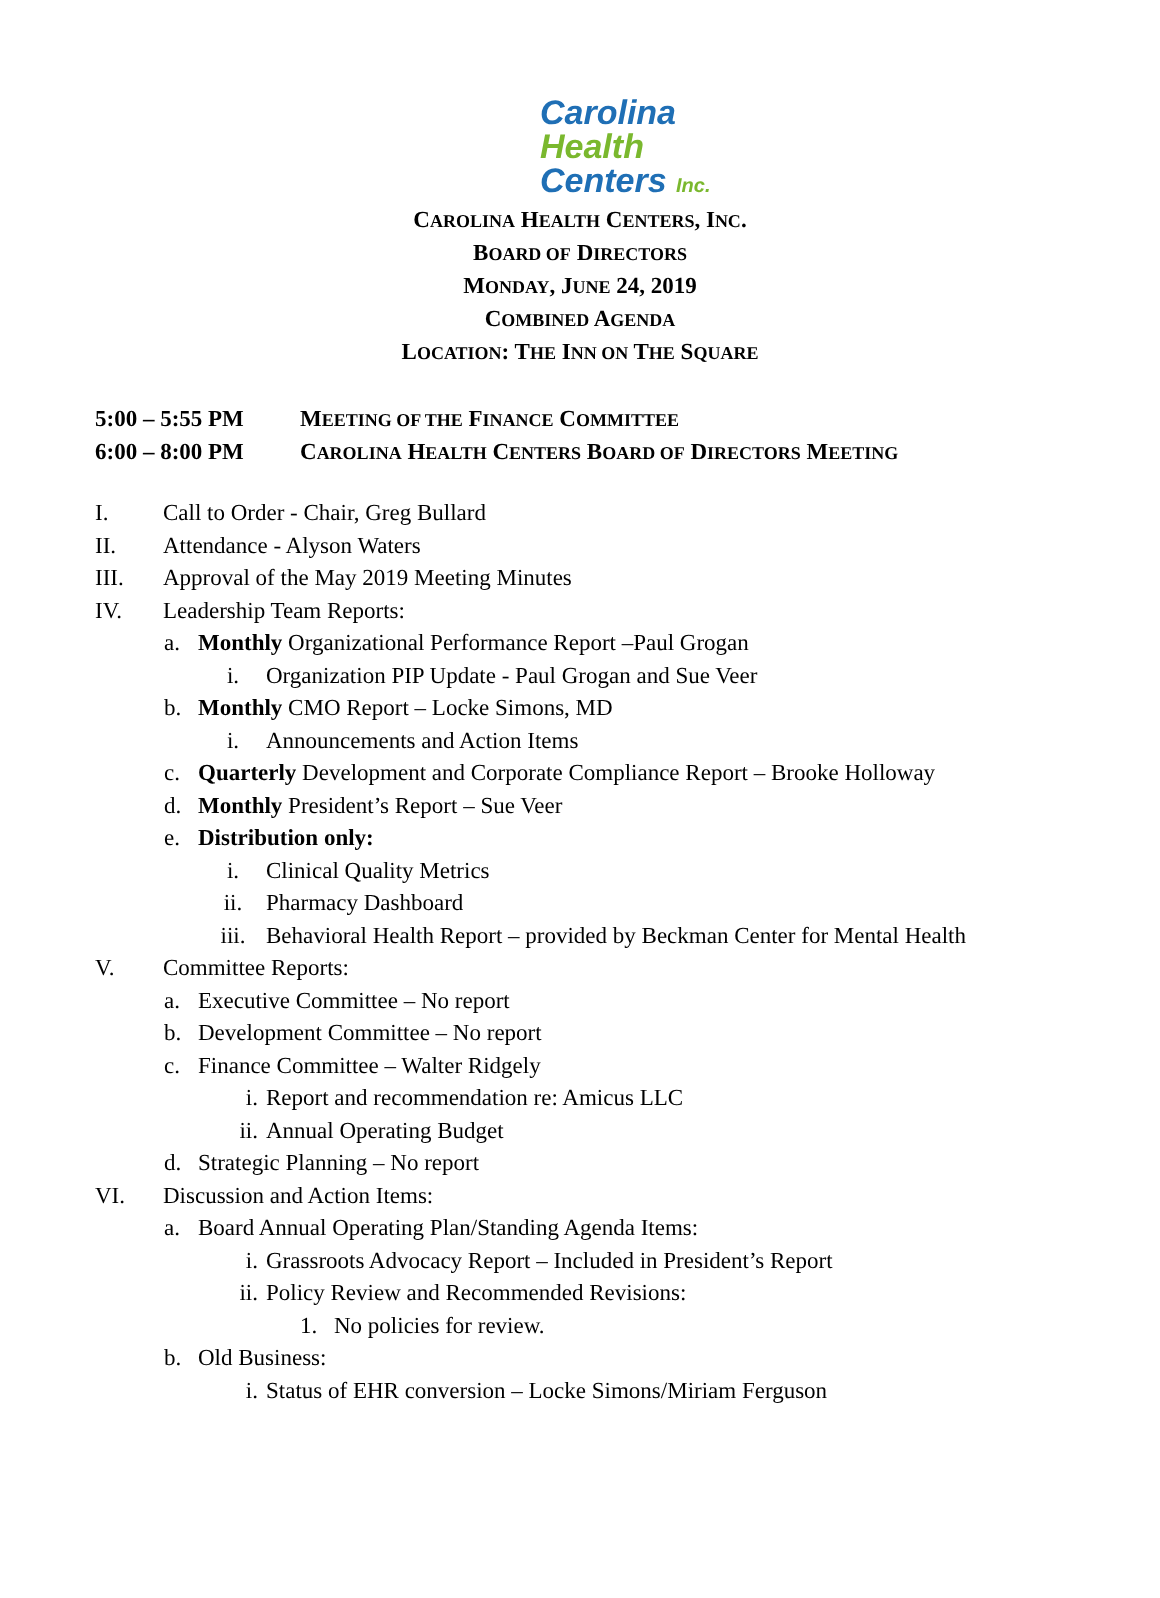Carolina
Health
Centers Inc.
CAROLINA HEALTH CENTERS, INC.
BOARD OF DIRECTORS
MONDAY, JUNE 24, 2019
COMBINED AGENDA
LOCATION: THE INN ON THE SQUARE
5:00 – 5:55 PM MEETING OF THE FINANCE COMMITTEE
6:00 – 8:00 PM CAROLINA HEALTH CENTERS BOARD OF DIRECTORS MEETING
I. Call to Order - Chair, Greg Bullard
II. Attendance - Alyson Waters
III. Approval of the May 2019 Meeting Minutes
IV. Leadership Team Reports:
a. Monthly Organizational Performance Report –Paul Grogan
i. Organization PIP Update - Paul Grogan and Sue Veer
b. Monthly CMO Report – Locke Simons, MD
i. Announcements and Action Items
c. Quarterly Development and Corporate Compliance Report – Brooke Holloway
d. Monthly President’s Report – Sue Veer
e. Distribution only:
i. Clinical Quality Metrics
ii. Pharmacy Dashboard
iii. Behavioral Health Report – provided by Beckman Center for Mental Health
V. Committee Reports:
a. Executive Committee – No report
b. Development Committee – No report
c. Finance Committee – Walter Ridgely
i. Report and recommendation re: Amicus LLC
ii. Annual Operating Budget
d. Strategic Planning – No report
VI. Discussion and Action Items:
a. Board Annual Operating Plan/Standing Agenda Items:
i. Grassroots Advocacy Report – Included in President’s Report
ii. Policy Review and Recommended Revisions:
1. No policies for review.
b. Old Business:
i. Status of EHR conversion – Locke Simons/Miriam Ferguson